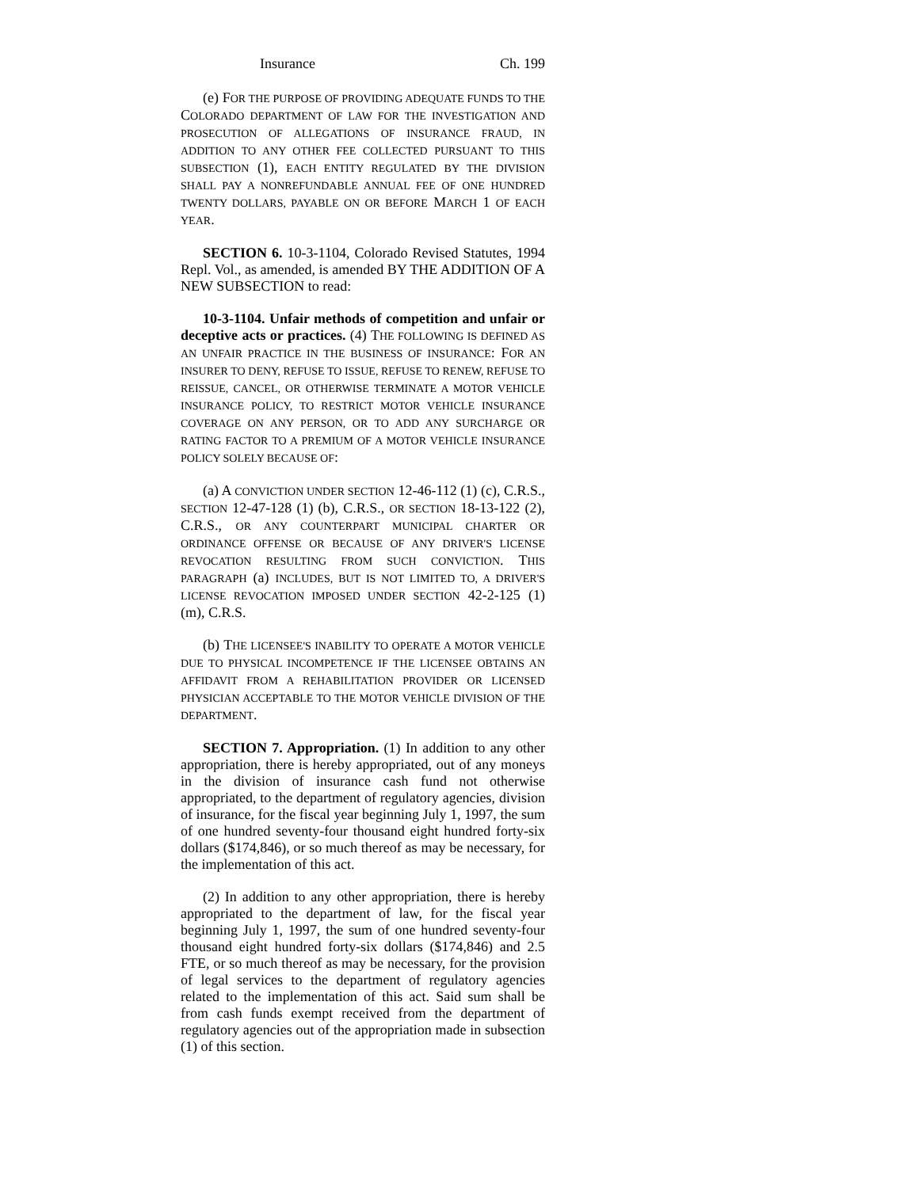Insurance Ch. 199
(e) FOR THE PURPOSE OF PROVIDING ADEQUATE FUNDS TO THE COLORADO DEPARTMENT OF LAW FOR THE INVESTIGATION AND PROSECUTION OF ALLEGATIONS OF INSURANCE FRAUD, IN ADDITION TO ANY OTHER FEE COLLECTED PURSUANT TO THIS SUBSECTION (1), EACH ENTITY REGULATED BY THE DIVISION SHALL PAY A NONREFUNDABLE ANNUAL FEE OF ONE HUNDRED TWENTY DOLLARS, PAYABLE ON OR BEFORE MARCH 1 OF EACH YEAR.
SECTION 6. 10-3-1104, Colorado Revised Statutes, 1994 Repl. Vol., as amended, is amended BY THE ADDITION OF A NEW SUBSECTION to read:
10-3-1104. Unfair methods of competition and unfair or deceptive acts or practices. (4) THE FOLLOWING IS DEFINED AS AN UNFAIR PRACTICE IN THE BUSINESS OF INSURANCE: FOR AN INSURER TO DENY, REFUSE TO ISSUE, REFUSE TO RENEW, REFUSE TO REISSUE, CANCEL, OR OTHERWISE TERMINATE A MOTOR VEHICLE INSURANCE POLICY, TO RESTRICT MOTOR VEHICLE INSURANCE COVERAGE ON ANY PERSON, OR TO ADD ANY SURCHARGE OR RATING FACTOR TO A PREMIUM OF A MOTOR VEHICLE INSURANCE POLICY SOLELY BECAUSE OF:
(a) A CONVICTION UNDER SECTION 12-46-112 (1) (c), C.R.S., SECTION 12-47-128 (1) (b), C.R.S., OR SECTION 18-13-122 (2), C.R.S., OR ANY COUNTERPART MUNICIPAL CHARTER OR ORDINANCE OFFENSE OR BECAUSE OF ANY DRIVER'S LICENSE REVOCATION RESULTING FROM SUCH CONVICTION. THIS PARAGRAPH (a) INCLUDES, BUT IS NOT LIMITED TO, A DRIVER'S LICENSE REVOCATION IMPOSED UNDER SECTION 42-2-125 (1) (m), C.R.S.
(b) THE LICENSEE'S INABILITY TO OPERATE A MOTOR VEHICLE DUE TO PHYSICAL INCOMPETENCE IF THE LICENSEE OBTAINS AN AFFIDAVIT FROM A REHABILITATION PROVIDER OR LICENSED PHYSICIAN ACCEPTABLE TO THE MOTOR VEHICLE DIVISION OF THE DEPARTMENT.
SECTION 7. Appropriation. (1) In addition to any other appropriation, there is hereby appropriated, out of any moneys in the division of insurance cash fund not otherwise appropriated, to the department of regulatory agencies, division of insurance, for the fiscal year beginning July 1, 1997, the sum of one hundred seventy-four thousand eight hundred forty-six dollars ($174,846), or so much thereof as may be necessary, for the implementation of this act.
(2) In addition to any other appropriation, there is hereby appropriated to the department of law, for the fiscal year beginning July 1, 1997, the sum of one hundred seventy-four thousand eight hundred forty-six dollars ($174,846) and 2.5 FTE, or so much thereof as may be necessary, for the provision of legal services to the department of regulatory agencies related to the implementation of this act. Said sum shall be from cash funds exempt received from the department of regulatory agencies out of the appropriation made in subsection (1) of this section.